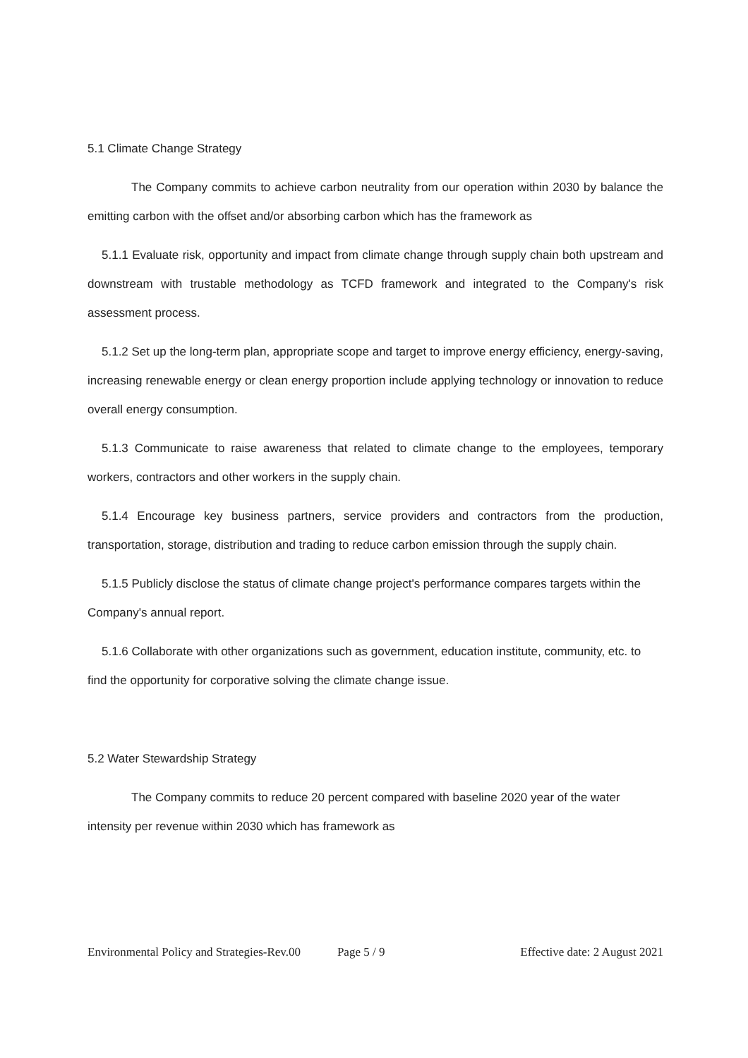5.1 Climate Change Strategy
The Company commits to achieve carbon neutrality from our operation within 2030 by balance the emitting carbon with the offset and/or absorbing carbon which has the framework as
5.1.1 Evaluate risk, opportunity and impact from climate change through supply chain both upstream and downstream with trustable methodology as TCFD framework and integrated to the Company's risk assessment process.
5.1.2 Set up the long-term plan, appropriate scope and target to improve energy efficiency, energy-saving, increasing renewable energy or clean energy proportion include applying technology or innovation to reduce overall energy consumption.
5.1.3 Communicate to raise awareness that related to climate change to the employees, temporary workers, contractors and other workers in the supply chain.
5.1.4 Encourage key business partners, service providers and contractors from the production, transportation, storage, distribution and trading to reduce carbon emission through the supply chain.
5.1.5 Publicly disclose the status of climate change project's performance compares targets within the Company's annual report.
5.1.6 Collaborate with other organizations such as government, education institute, community, etc. to find the opportunity for corporative solving the climate change issue.
5.2 Water Stewardship Strategy
The Company commits to reduce 20 percent compared with baseline 2020 year of the water intensity per revenue within 2030 which has framework as
Environmental Policy and Strategies-Rev.00 Page 5 / 9 Effective date: 2 August 2021